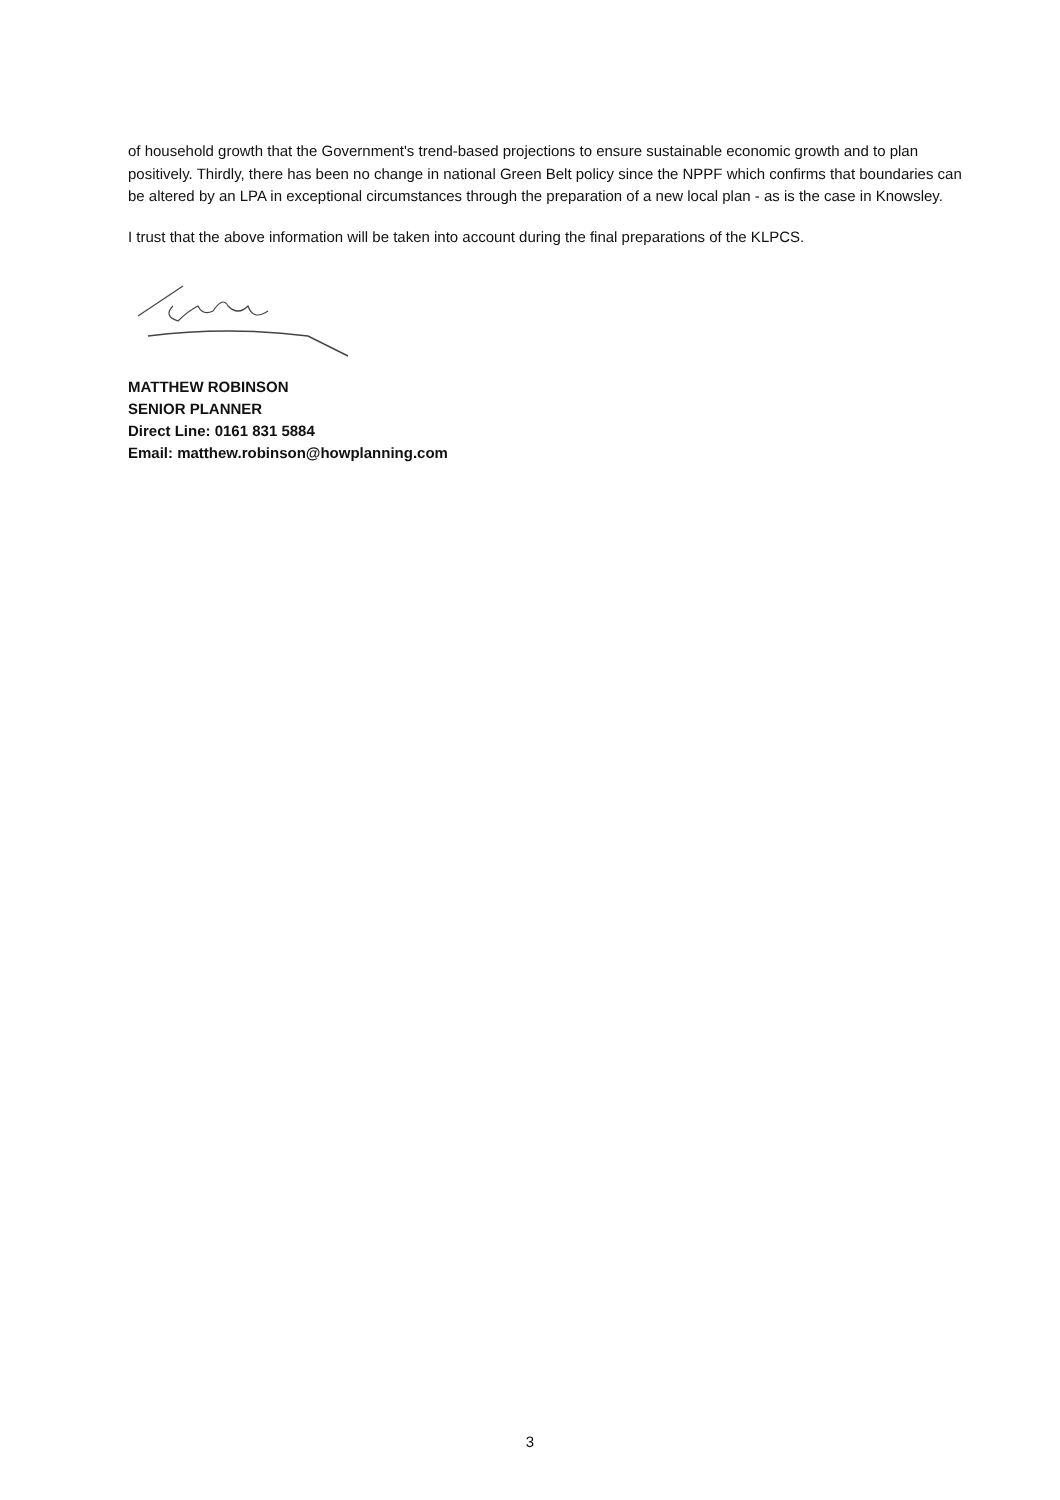of household growth that the Government's trend-based projections to ensure sustainable economic growth and to plan positively. Thirdly, there has been no change in national Green Belt policy since the NPPF which confirms that boundaries can be altered by an LPA in exceptional circumstances through the preparation of a new local plan - as is the case in Knowsley.
I trust that the above information will be taken into account during the final preparations of the KLPCS.
MATTHEW ROBINSON
SENIOR PLANNER
Direct Line: 0161 831 5884
Email: matthew.robinson@howplanning.com
3